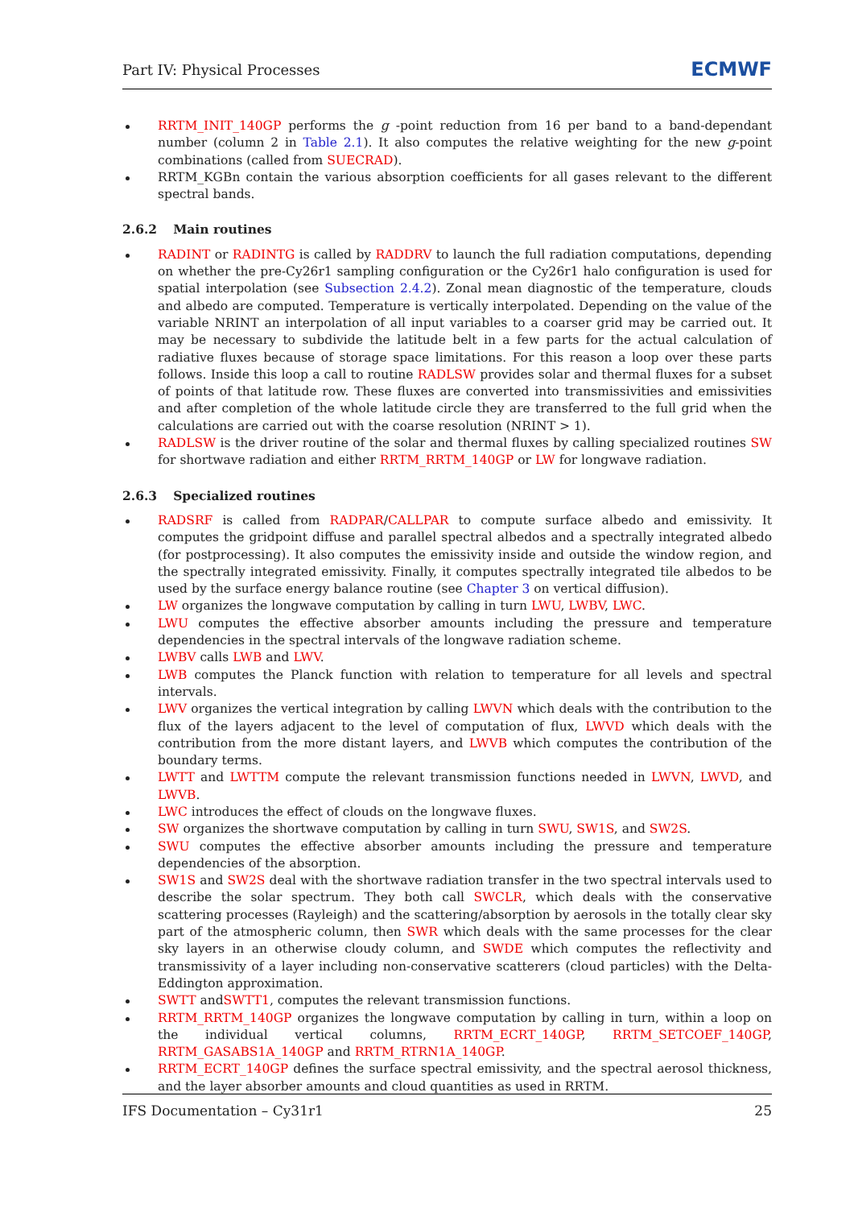Part IV: Physical Processes ECMWF
RRTM_INIT_140GP performs the g -point reduction from 16 per band to a band-dependant number (column 2 in Table 2.1). It also computes the relative weighting for the new g-point combinations (called from SUECRAD).
RRTM_KGBn contain the various absorption coefficients for all gases relevant to the different spectral bands.
2.6.2 Main routines
RADINT or RADINTG is called by RADDRV to launch the full radiation computations, depending on whether the pre-Cy26r1 sampling configuration or the Cy26r1 halo configuration is used for spatial interpolation (see Subsection 2.4.2). Zonal mean diagnostic of the temperature, clouds and albedo are computed. Temperature is vertically interpolated. Depending on the value of the variable NRINT an interpolation of all input variables to a coarser grid may be carried out. It may be necessary to subdivide the latitude belt in a few parts for the actual calculation of radiative fluxes because of storage space limitations. For this reason a loop over these parts follows. Inside this loop a call to routine RADLSW provides solar and thermal fluxes for a subset of points of that latitude row. These fluxes are converted into transmissivities and emissivities and after completion of the whole latitude circle they are transferred to the full grid when the calculations are carried out with the coarse resolution (NRINT > 1).
RADLSW is the driver routine of the solar and thermal fluxes by calling specialized routines SW for shortwave radiation and either RRTM_RRTM_140GP or LW for longwave radiation.
2.6.3 Specialized routines
RADSRF is called from RADPAR/CALLPAR to compute surface albedo and emissivity. It computes the gridpoint diffuse and parallel spectral albedos and a spectrally integrated albedo (for postprocessing). It also computes the emissivity inside and outside the window region, and the spectrally integrated emissivity. Finally, it computes spectrally integrated tile albedos to be used by the surface energy balance routine (see Chapter 3 on vertical diffusion).
LW organizes the longwave computation by calling in turn LWU, LWBV, LWC.
LWU computes the effective absorber amounts including the pressure and temperature dependencies in the spectral intervals of the longwave radiation scheme.
LWBV calls LWB and LWV.
LWB computes the Planck function with relation to temperature for all levels and spectral intervals.
LWV organizes the vertical integration by calling LWVN which deals with the contribution to the flux of the layers adjacent to the level of computation of flux, LWVD which deals with the contribution from the more distant layers, and LWVB which computes the contribution of the boundary terms.
LWTT and LWTTM compute the relevant transmission functions needed in LWVN, LWVD, and LWVB.
LWC introduces the effect of clouds on the longwave fluxes.
SW organizes the shortwave computation by calling in turn SWU, SW1S, and SW2S.
SWU computes the effective absorber amounts including the pressure and temperature dependencies of the absorption.
SW1S and SW2S deal with the shortwave radiation transfer in the two spectral intervals used to describe the solar spectrum. They both call SWCLR, which deals with the conservative scattering processes (Rayleigh) and the scattering/absorption by aerosols in the totally clear sky part of the atmospheric column, then SWR which deals with the same processes for the clear sky layers in an otherwise cloudy column, and SWDE which computes the reflectivity and transmissivity of a layer including non-conservative scatterers (cloud particles) with the Delta-Eddington approximation.
SWTT andSWTT1, computes the relevant transmission functions.
RRTM_RRTM_140GP organizes the longwave computation by calling in turn, within a loop on the individual vertical columns, RRTM_ECRT_140GP, RRTM_SETCOEF_140GP, RRTM_GASABS1A_140GP and RRTM_RTRN1A_140GP.
RRTM_ECRT_140GP defines the surface spectral emissivity, and the spectral aerosol thickness, and the layer absorber amounts and cloud quantities as used in RRTM.
IFS Documentation – Cy31r1 25